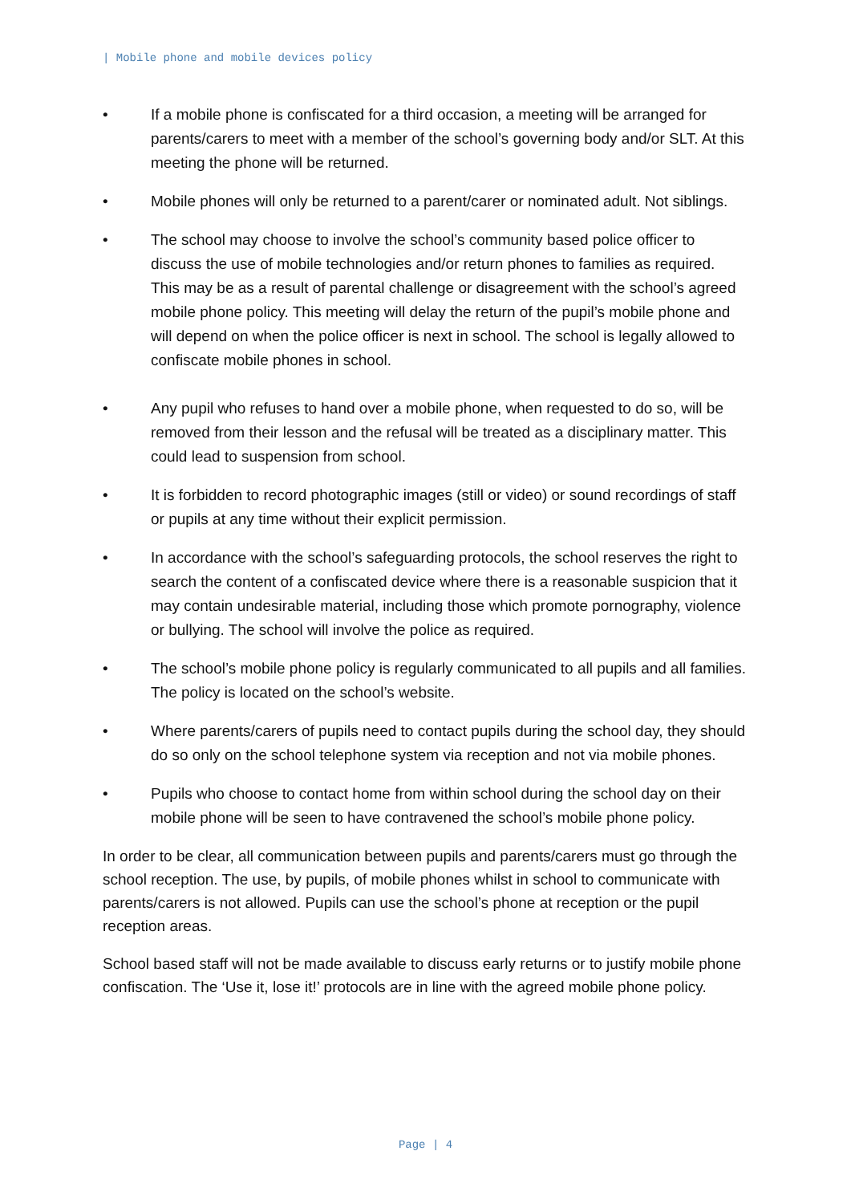| Mobile phone and mobile devices policy
• If a mobile phone is confiscated for a third occasion, a meeting will be arranged for parents/carers to meet with a member of the school’s governing body and/or SLT. At this meeting the phone will be returned.
• Mobile phones will only be returned to a parent/carer or nominated adult. Not siblings.
• The school may choose to involve the school’s community based police officer to discuss the use of mobile technologies and/or return phones to families as required. This may be as a result of parental challenge or disagreement with the school’s agreed mobile phone policy. This meeting will delay the return of the pupil’s mobile phone and will depend on when the police officer is next in school. The school is legally allowed to confiscate mobile phones in school.
• Any pupil who refuses to hand over a mobile phone, when requested to do so, will be removed from their lesson and the refusal will be treated as a disciplinary matter. This could lead to suspension from school.
• It is forbidden to record photographic images (still or video) or sound recordings of staff or pupils at any time without their explicit permission.
• In accordance with the school’s safeguarding protocols, the school reserves the right to search the content of a confiscated device where there is a reasonable suspicion that it may contain undesirable material, including those which promote pornography, violence or bullying. The school will involve the police as required.
• The school’s mobile phone policy is regularly communicated to all pupils and all families. The policy is located on the school’s website.
• Where parents/carers of pupils need to contact pupils during the school day, they should do so only on the school telephone system via reception and not via mobile phones.
• Pupils who choose to contact home from within school during the school day on their mobile phone will be seen to have contravened the school’s mobile phone policy.
In order to be clear, all communication between pupils and parents/carers must go through the school reception. The use, by pupils, of mobile phones whilst in school to communicate with parents/carers is not allowed. Pupils can use the school’s phone at reception or the pupil reception areas.
School based staff will not be made available to discuss early returns or to justify mobile phone confiscation. The ‘Use it, lose it!’ protocols are in line with the agreed mobile phone policy.
Page | 4